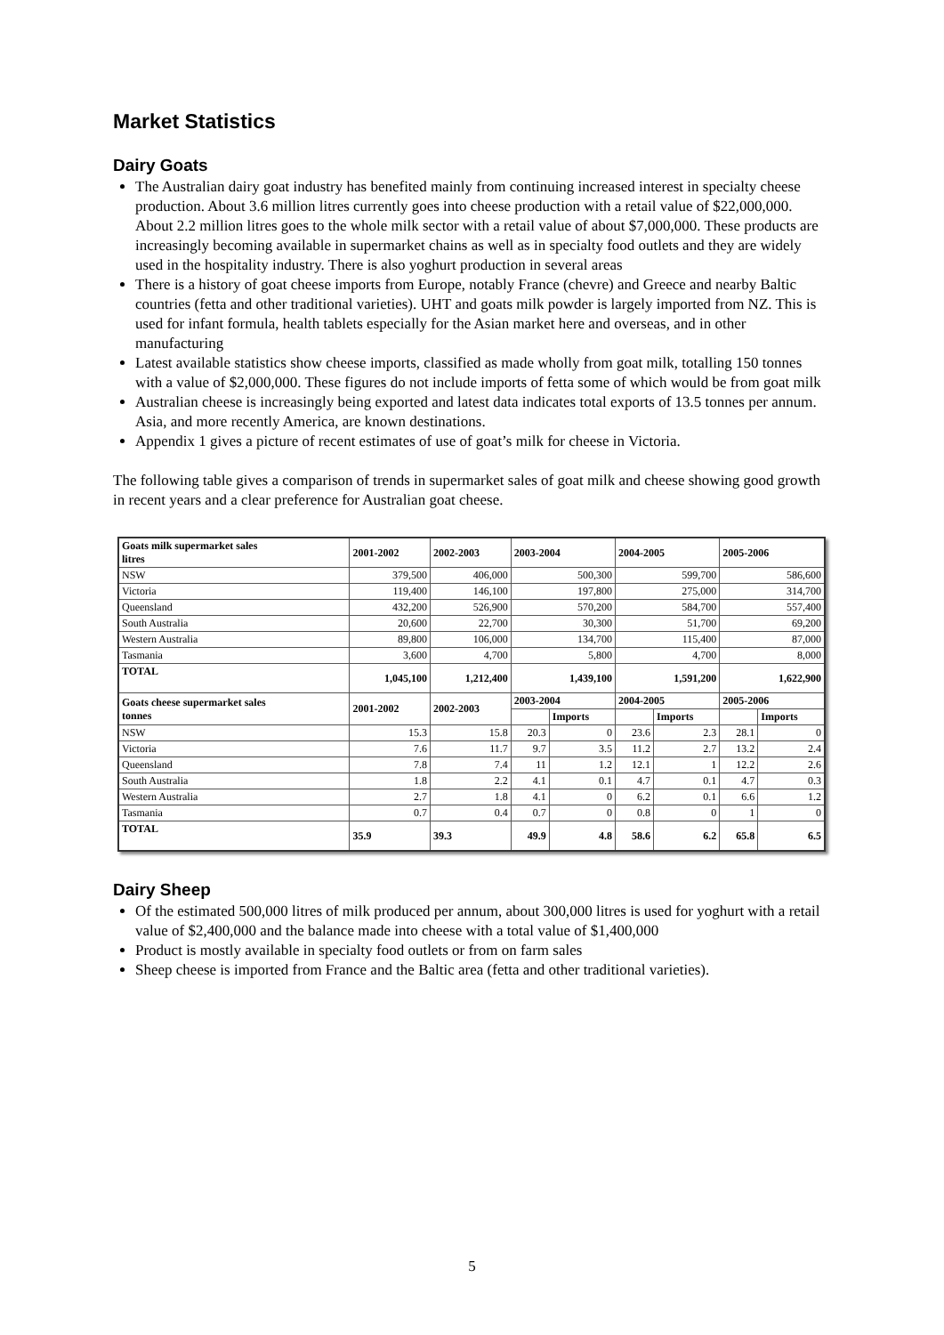Market Statistics
Dairy Goats
The Australian dairy goat industry has benefited mainly from continuing increased interest in specialty cheese production. About 3.6 million litres currently goes into cheese production with a retail value of $22,000,000. About 2.2 million litres goes to the whole milk sector with a retail value of about $7,000,000. These products are increasingly becoming available in supermarket chains as well as in specialty food outlets and they are widely used in the hospitality industry. There is also yoghurt production in several areas
There is a history of goat cheese imports from Europe, notably France (chevre) and Greece and nearby Baltic countries (fetta and other traditional varieties). UHT and goats milk powder is largely imported from NZ. This is used for infant formula, health tablets especially for the Asian market here and overseas, and in other manufacturing
Latest available statistics show cheese imports, classified as made wholly from goat milk, totalling 150 tonnes with a value of $2,000,000. These figures do not include imports of fetta some of which would be from goat milk
Australian cheese is increasingly being exported and latest data indicates total exports of 13.5 tonnes per annum. Asia, and more recently America, are known destinations.
Appendix 1 gives a picture of recent estimates of use of goat’s milk for cheese in Victoria.
The following table gives a comparison of trends in supermarket sales of goat milk and cheese showing good growth in recent years and a clear preference for Australian goat cheese.
| Goats milk supermarket sales litres | 2001-2002 | 2002-2003 | 2003-2004 | | 2004-2005 | | 2005-2006 | |
| --- | --- | --- | --- | --- | --- | --- | --- | --- |
| NSW | 379,500 | 406,000 | 500,300 | | 599,700 | | 586,600 | |
| Victoria | 119,400 | 146,100 | 197,800 | | 275,000 | | 314,700 | |
| Queensland | 432,200 | 526,900 | 570,200 | | 584,700 | | 557,400 | |
| South Australia | 20,600 | 22,700 | 30,300 | | 51,700 | | 69,200 | |
| Western Australia | 89,800 | 106,000 | 134,700 | | 115,400 | | 87,000 | |
| Tasmania | 3,600 | 4,700 | 5,800 | | 4,700 | | 8,000 | |
| TOTAL | 1,045,100 | 1,212,400 | 1,439,100 | | 1,591,200 | | 1,622,900 | |
| Goats cheese supermarket sales tonnes | 2001-2002 | 2002-2003 | 2003-2004 | | 2004-2005 | | 2005-2006 | |
| | | | | Imports | | Imports | | Imports |
| NSW | 15.3 | 15.8 | 20.3 | 0 | 23.6 | 2.3 | 28.1 | 0 |
| Victoria | 7.6 | 11.7 | 9.7 | 3.5 | 11.2 | 2.7 | 13.2 | 2.4 |
| Queensland | 7.8 | 7.4 | 11 | 1.2 | 12.1 | 1 | 12.2 | 2.6 |
| South Australia | 1.8 | 2.2 | 4.1 | 0.1 | 4.7 | 0.1 | 4.7 | 0.3 |
| Western Australia | 2.7 | 1.8 | 4.1 | 0 | 6.2 | 0.1 | 6.6 | 1.2 |
| Tasmania | 0.7 | 0.4 | 0.7 | 0 | 0.8 | 0 | 1 | 0 |
| TOTAL | 35.9 | 39.3 | 49.9 | 4.8 | 58.6 | 6.2 | 65.8 | 6.5 |
Dairy Sheep
Of the estimated 500,000 litres of milk produced per annum, about 300,000 litres is used for yoghurt with a retail value of $2,400,000 and the balance made into cheese with a total value of $1,400,000
Product is mostly available in specialty food outlets or from on farm sales
Sheep cheese is imported from France and the Baltic area (fetta and other traditional varieties).
5